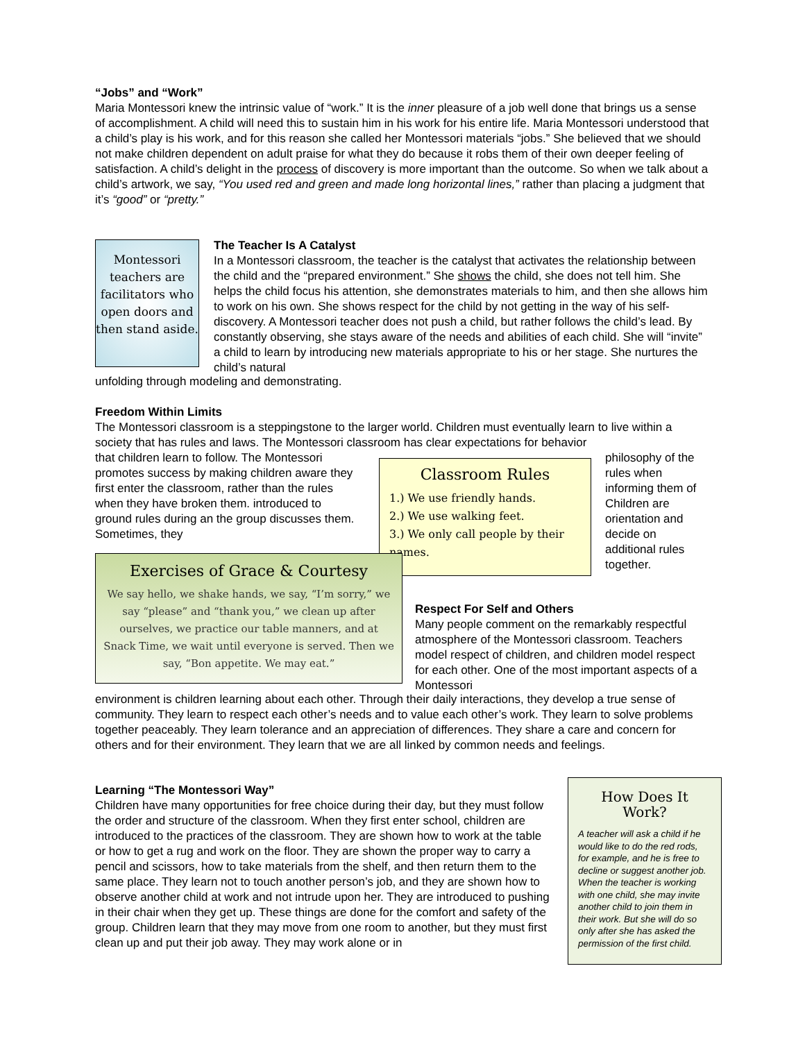“Jobs” and “Work”
Maria Montessori knew the intrinsic value of “work.” It is the inner pleasure of a job well done that brings us a sense of accomplishment. A child will need this to sustain him in his work for his entire life. Maria Montessori understood that a child’s play is his work, and for this reason she called her Montessori materials “jobs.” She believed that we should not make children dependent on adult praise for what they do because it robs them of their own deeper feeling of satisfaction. A child’s delight in the process of discovery is more important than the outcome. So when we talk about a child’s artwork, we say, “You used red and green and made long horizontal lines,” rather than placing a judgment that it’s “good” or “pretty.”
Montessori teachers are facilitators who open doors and then stand aside.
The Teacher Is A Catalyst
In a Montessori classroom, the teacher is the catalyst that activates the relationship between the child and the “prepared environment.” She shows the child, she does not tell him. She helps the child focus his attention, she demonstrates materials to him, and then she allows him to work on his own. She shows respect for the child by not getting in the way of his self-discovery. A Montessori teacher does not push a child, but rather follows the child’s lead. By constantly observing, she stays aware of the needs and abilities of each child. She will “invite” a child to learn by introducing new materials appropriate to his or her stage. She nurtures the child’s natural
unfolding through modeling and demonstrating.
Freedom Within Limits
The Montessori classroom is a steppingstone to the larger world. Children must eventually learn to live within a society that has rules and laws. The Montessori classroom has clear expectations for behavior
that children learn to follow. The Montessori promotes success by making children aware they first enter the classroom, rather than the rules when they have broken them. introduced to ground rules during an the group discusses them. Sometimes, they
Classroom Rules
1.) We use friendly hands.
2.) We use walking feet.
3.) We only call people by their names.
philosophy of the rules when informing them of Children are orientation and decide on additional rules together.
Exercises of Grace & Courtesy
We say hello, we shake hands, we say, “I’m sorry,” we say “please” and “thank you,” we clean up after ourselves, we practice our table manners, and at Snack Time, we wait until everyone is served. Then we say, “Bon appetite. We may eat.”
Respect For Self and Others
Many people comment on the remarkably respectful atmosphere of the Montessori classroom. Teachers model respect of children, and children model respect for each other. One of the most important aspects of a Montessori
environment is children learning about each other. Through their daily interactions, they develop a true sense of community. They learn to respect each other’s needs and to value each other’s work. They learn to solve problems together peaceably. They learn tolerance and an appreciation of differences. They share a care and concern for others and for their environment. They learn that we are all linked by common needs and feelings.
Learning “The Montessori Way”
Children have many opportunities for free choice during their day, but they must follow the order and structure of the classroom. When they first enter school, children are introduced to the practices of the classroom. They are shown how to work at the table or how to get a rug and work on the floor. They are shown the proper way to carry a pencil and scissors, how to take materials from the shelf, and then return them to the same place. They learn not to touch another person’s job, and they are shown how to observe another child at work and not intrude upon her. They are introduced to pushing in their chair when they get up. These things are done for the comfort and safety of the group. Children learn that they may move from one room to another, but they must first clean up and put their job away. They may work alone or in
How Does It Work?
A teacher will ask a child if he would like to do the red rods, for example, and he is free to decline or suggest another job. When the teacher is working with one child, she may invite another child to join them in their work. But she will do so only after she has asked the permission of the first child.